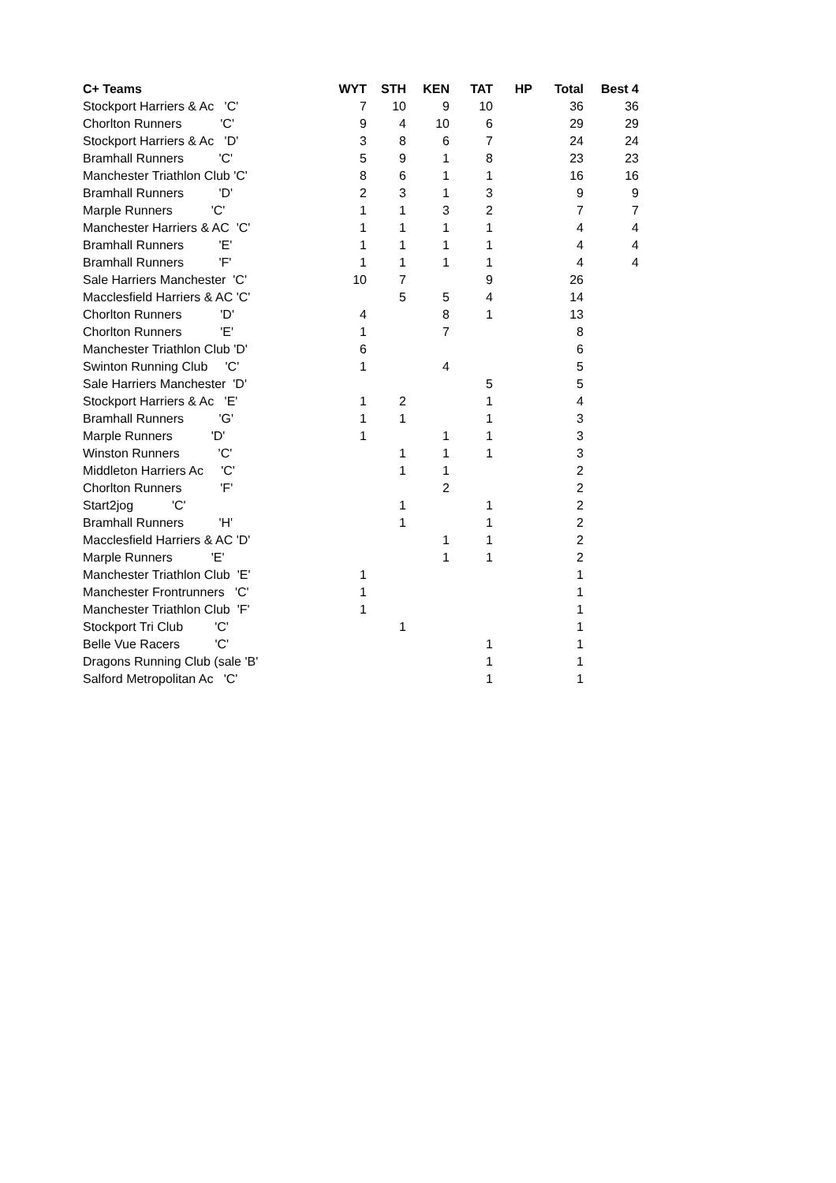| C+ Teams | WYT | STH | KEN | TAT | HP | Total | Best 4 |
| --- | --- | --- | --- | --- | --- | --- | --- |
| Stockport Harriers & Ac 'C' | 7 | 10 | 9 | 10 | | 36 | 36 |
| Chorlton Runners 'C' | 9 | 4 | 10 | 6 | | 29 | 29 |
| Stockport Harriers & Ac 'D' | 3 | 8 | 6 | 7 | | 24 | 24 |
| Bramhall Runners 'C' | 5 | 9 | 1 | 8 | | 23 | 23 |
| Manchester Triathlon Club 'C' | 8 | 6 | 1 | 1 | | 16 | 16 |
| Bramhall Runners 'D' | 2 | 3 | 1 | 3 | | 9 | 9 |
| Marple Runners 'C' | 1 | 1 | 3 | 2 | | 7 | 7 |
| Manchester Harriers & AC 'C' | 1 | 1 | 1 | 1 | | 4 | 4 |
| Bramhall Runners 'E' | 1 | 1 | 1 | 1 | | 4 | 4 |
| Bramhall Runners 'F' | 1 | 1 | 1 | 1 | | 4 | 4 |
| Sale Harriers Manchester 'C' | 10 | 7 | | 9 | | 26 | |
| Macclesfield Harriers & AC 'C' | | 5 | 5 | 4 | | 14 | |
| Chorlton Runners 'D' | 4 | | 8 | 1 | | 13 | |
| Chorlton Runners 'E' | 1 | | 7 | | | 8 | |
| Manchester Triathlon Club 'D' | 6 | | | | | 6 | |
| Swinton Running Club 'C' | 1 | | 4 | | | 5 | |
| Sale Harriers Manchester 'D' | | | | 5 | | 5 | |
| Stockport Harriers & Ac 'E' | 1 | 2 | | 1 | | 4 | |
| Bramhall Runners 'G' | 1 | 1 | | 1 | | 3 | |
| Marple Runners 'D' | 1 | | 1 | 1 | | 3 | |
| Winston Runners 'C' | | 1 | 1 | 1 | | 3 | |
| Middleton Harriers Ac 'C' | | 1 | 1 | | | 2 | |
| Chorlton Runners 'F' | | | 2 | | | 2 | |
| Start2jog 'C' | | 1 | | 1 | | 2 | |
| Bramhall Runners 'H' | | 1 | | 1 | | 2 | |
| Macclesfield Harriers & AC 'D' | | | 1 | 1 | | 2 | |
| Marple Runners 'E' | | | 1 | 1 | | 2 | |
| Manchester Triathlon Club 'E' | 1 | | | | | 1 | |
| Manchester Frontrunners 'C' | 1 | | | | | 1 | |
| Manchester Triathlon Club 'F' | 1 | | | | | 1 | |
| Stockport Tri Club 'C' | | 1 | | | | 1 | |
| Belle Vue Racers 'C' | | | | 1 | | 1 | |
| Dragons Running Club (sale 'B' | | | | 1 | | 1 | |
| Salford Metropolitan Ac 'C' | | | | 1 | | 1 | |